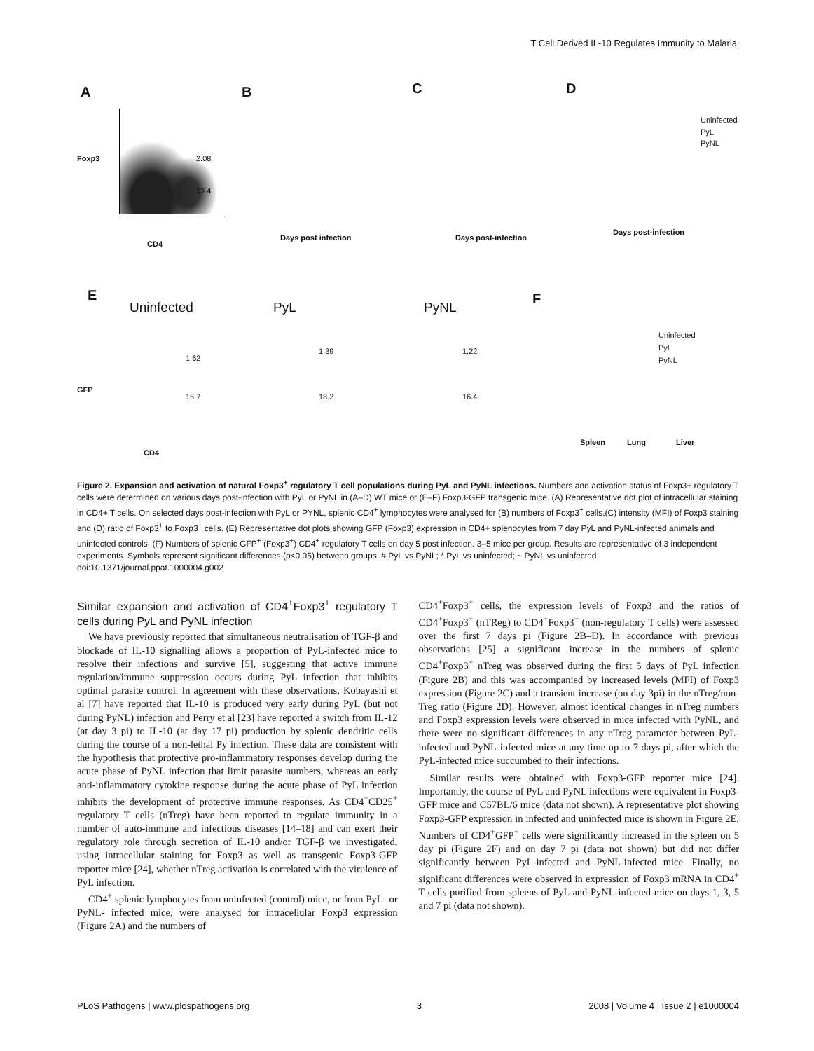T Cell Derived IL-10 Regulates Immunity to Malaria
A B C D
E F
Foxp3
CD4
2.08
13.4
Days post infection Days post-infection
Days post-infection
Uninfected
PyL
PyNL
Uninfected PyL PyNL
GFP
CD4
1.62
15.7
1.39
18.2
1.22
16.4
Uninfected
PyL
PyNL
Spleen Lung Liver
Figure 2. Expansion and activation of natural Foxp3<sup>+</sup> regulatory T cell populations during PyL and PyNL infections. Numbers and activation status of Foxp3+ regulatory T cells were determined on various days post-infection with PyL or PyNL in (A–D) WT mice or (E–F) Foxp3-GFP transgenic mice. (A) Representative dot plot of intracellular staining in CD4+ T cells. On selected days post-infection with PyL or PYNL, splenic CD4<sup>+</sup> lymphocytes were analysed for (B) numbers of Foxp3<sup>+</sup> cells,(C) intensity (MFI) of Foxp3 staining and (D) ratio of Foxp3<sup>+</sup> to Foxp3<sup>−</sup> cells. (E) Representative dot plots showing GFP (Foxp3) expression in CD4+ splenocytes from 7 day PyL and PyNL-infected animals and uninfected controls. (F) Numbers of splenic GFP<sup>+</sup> (Foxp3<sup>+</sup>) CD4<sup>+</sup> regulatory T cells on day 5 post infection. 3–5 mice per group. Results are representative of 3 independent experiments. Symbols represent significant differences (p<0.05) between groups: # PyL vs PyNL; * PyL vs uninfected; ~ PyNL vs uninfected.
doi:10.1371/journal.ppat.1000004.g002
Similar expansion and activation of CD4<sup>+</sup>Foxp3<sup>+</sup> regulatory T cells during PyL and PyNL infection
We have previously reported that simultaneous neutralisation of TGF-β and blockade of IL-10 signalling allows a proportion of PyL-infected mice to resolve their infections and survive [5], suggesting that active immune regulation/immune suppression occurs during PyL infection that inhibits optimal parasite control. In agreement with these observations, Kobayashi et al [7] have reported that IL-10 is produced very early during PyL (but not during PyNL) infection and Perry et al [23] have reported a switch from IL-12 (at day 3 pi) to IL-10 (at day 17 pi) production by splenic dendritic cells during the course of a non-lethal Py infection. These data are consistent with the hypothesis that protective pro-inflammatory responses develop during the acute phase of PyNL infection that limit parasite numbers, whereas an early anti-inflammatory cytokine response during the acute phase of PyL infection inhibits the development of protective immune responses. As CD4<sup>+</sup>CD25<sup>+</sup> regulatory T cells (nTreg) have been reported to regulate immunity in a number of auto-immune and infectious diseases [14–18] and can exert their regulatory role through secretion of IL-10 and/or TGF-β we investigated, using intracellular staining for Foxp3 as well as transgenic Foxp3-GFP reporter mice [24], whether nTreg activation is correlated with the virulence of PyL infection.
CD4<sup>+</sup> splenic lymphocytes from uninfected (control) mice, or from PyL- or PyNL- infected mice, were analysed for intracellular Foxp3 expression (Figure 2A) and the numbers of
CD4<sup>+</sup>Foxp3<sup>+</sup> cells, the expression levels of Foxp3 and the ratios of CD4<sup>+</sup>Foxp3<sup>+</sup> (nTReg) to CD4<sup>+</sup>Foxp3<sup>−</sup> (non-regulatory T cells) were assessed over the first 7 days pi (Figure 2B–D). In accordance with previous observations [25] a significant increase in the numbers of splenic CD4<sup>+</sup>Foxp3<sup>+</sup> nTreg was observed during the first 5 days of PyL infection (Figure 2B) and this was accompanied by increased levels (MFI) of Foxp3 expression (Figure 2C) and a transient increase (on day 3pi) in the nTreg/non-Treg ratio (Figure 2D). However, almost identical changes in nTreg numbers and Foxp3 expression levels were observed in mice infected with PyNL, and there were no significant differences in any nTreg parameter between PyL-infected and PyNL-infected mice at any time up to 7 days pi, after which the PyL-infected mice succumbed to their infections.
Similar results were obtained with Foxp3-GFP reporter mice [24]. Importantly, the course of PyL and PyNL infections were equivalent in Foxp3-GFP mice and C57BL/6 mice (data not shown). A representative plot showing Foxp3-GFP expression in infected and uninfected mice is shown in Figure 2E. Numbers of CD4<sup>+</sup>GFP<sup>+</sup> cells were significantly increased in the spleen on 5 day pi (Figure 2F) and on day 7 pi (data not shown) but did not differ significantly between PyL-infected and PyNL-infected mice. Finally, no significant differences were observed in expression of Foxp3 mRNA in CD4<sup>+</sup> T cells purified from spleens of PyL and PyNL-infected mice on days 1, 3, 5 and 7 pi (data not shown).
PLoS Pathogens | www.plospathogens.org 3 2008 | Volume 4 | Issue 2 | e1000004